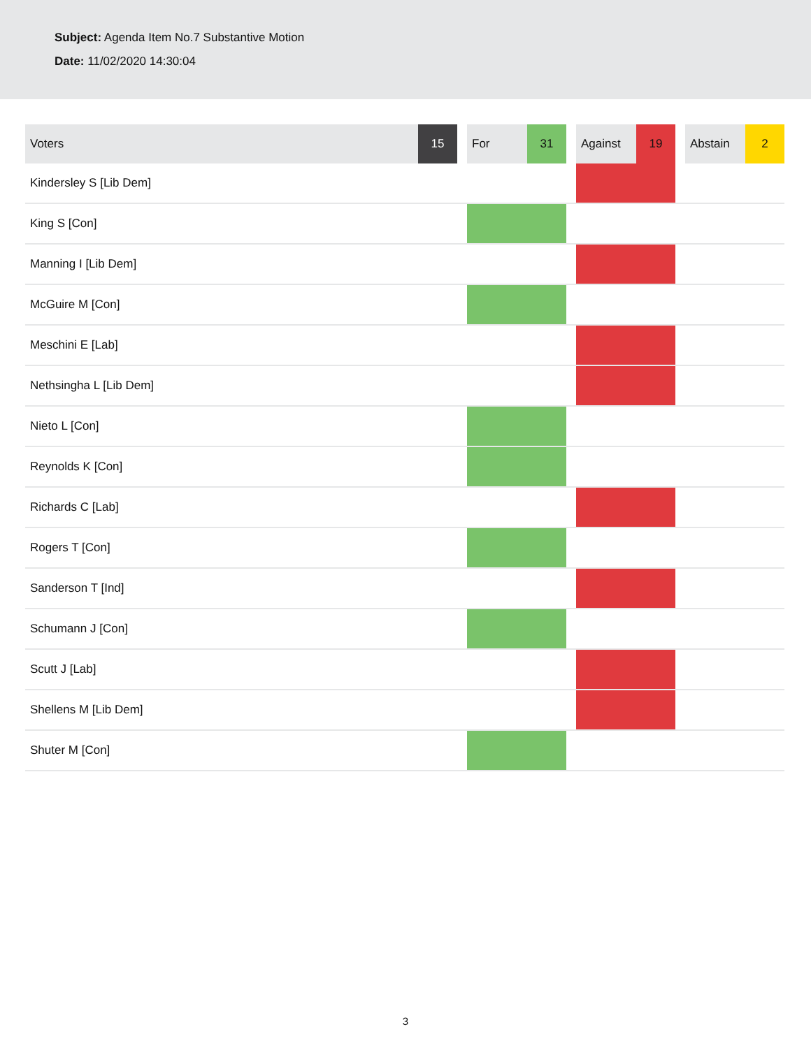Subject: Agenda Item No.7 Substantive Motion
Date: 11/02/2020 14:30:04
| Voters | 15 | | For | 31 | | Against | 19 | | Abstain | 2 |
| --- | --- | --- | --- | --- | --- | --- | --- | --- | --- | --- |
| Kindersley S [Lib Dem] | | | | | | | | | | |
| King S [Con] | | | | | | | | | | |
| Manning I [Lib Dem] | | | | | | | | | | |
| McGuire M [Con] | | | | | | | | | | |
| Meschini E [Lab] | | | | | | | | | | |
| Nethsingha L [Lib Dem] | | | | | | | | | | |
| Nieto L [Con] | | | | | | | | | | |
| Reynolds K [Con] | | | | | | | | | | |
| Richards C [Lab] | | | | | | | | | | |
| Rogers T [Con] | | | | | | | | | | |
| Sanderson T [Ind] | | | | | | | | | | |
| Schumann J [Con] | | | | | | | | | | |
| Scutt J [Lab] | | | | | | | | | | |
| Shellens M [Lib Dem] | | | | | | | | | | |
| Shuter M [Con] | | | | | | | | | | |
3